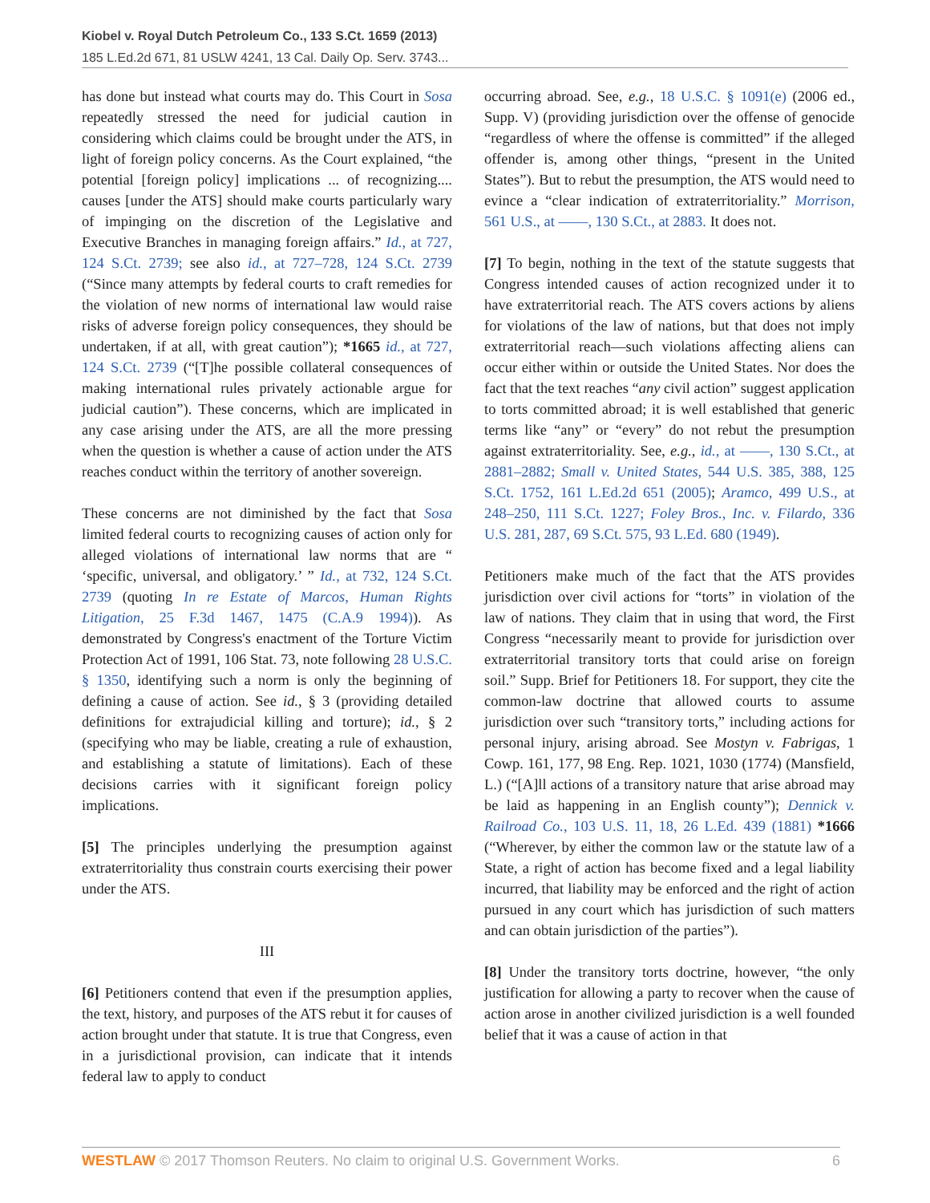Kiobel v. Royal Dutch Petroleum Co., 133 S.Ct. 1659 (2013)
185 L.Ed.2d 671, 81 USLW 4241, 13 Cal. Daily Op. Serv. 3743...
has done but instead what courts may do. This Court in Sosa repeatedly stressed the need for judicial caution in considering which claims could be brought under the ATS, in light of foreign policy concerns. As the Court explained, “the potential [foreign policy] implications ... of recognizing.... causes [under the ATS] should make courts particularly wary of impinging on the discretion of the Legislative and Executive Branches in managing foreign affairs.” Id., at 727, 124 S.Ct. 2739; see also id., at 727–728, 124 S.Ct. 2739 (“Since many attempts by federal courts to craft remedies for the violation of new norms of international law would raise risks of adverse foreign policy consequences, they should be undertaken, if at all, with great caution”); *1665 id., at 727, 124 S.Ct. 2739 (“[T]he possible collateral consequences of making international rules privately actionable argue for judicial caution”). These concerns, which are implicated in any case arising under the ATS, are all the more pressing when the question is whether a cause of action under the ATS reaches conduct within the territory of another sovereign.
These concerns are not diminished by the fact that Sosa limited federal courts to recognizing causes of action only for alleged violations of international law norms that are “ ‘specific, universal, and obligatory.’ ” Id., at 732, 124 S.Ct. 2739 (quoting In re Estate of Marcos, Human Rights Litigation, 25 F.3d 1467, 1475 (C.A.9 1994)). As demonstrated by Congress's enactment of the Torture Victim Protection Act of 1991, 106 Stat. 73, note following 28 U.S.C. § 1350, identifying such a norm is only the beginning of defining a cause of action. See id., § 3 (providing detailed definitions for extrajudicial killing and torture); id., § 2 (specifying who may be liable, creating a rule of exhaustion, and establishing a statute of limitations). Each of these decisions carries with it significant foreign policy implications.
[5] The principles underlying the presumption against extraterritoriality thus constrain courts exercising their power under the ATS.
III
[6] Petitioners contend that even if the presumption applies, the text, history, and purposes of the ATS rebut it for causes of action brought under that statute. It is true that Congress, even in a jurisdictional provision, can indicate that it intends federal law to apply to conduct
occurring abroad. See, e.g., 18 U.S.C. § 1091(e) (2006 ed., Supp. V) (providing jurisdiction over the offense of genocide “regardless of where the offense is committed” if the alleged offender is, among other things, “present in the United States”). But to rebut the presumption, the ATS would need to evince a “clear indication of extraterritoriality.” Morrison, 561 U.S., at ——, 130 S.Ct., at 2883. It does not.
[7] To begin, nothing in the text of the statute suggests that Congress intended causes of action recognized under it to have extraterritorial reach. The ATS covers actions by aliens for violations of the law of nations, but that does not imply extraterritorial reach—such violations affecting aliens can occur either within or outside the United States. Nor does the fact that the text reaches “any civil action” suggest application to torts committed abroad; it is well established that generic terms like “any” or “every” do not rebut the presumption against extraterritoriality. See, e.g., id., at ——, 130 S.Ct., at 2881–2882; Small v. United States, 544 U.S. 385, 388, 125 S.Ct. 1752, 161 L.Ed.2d 651 (2005); Aramco, 499 U.S., at 248–250, 111 S.Ct. 1227; Foley Bros., Inc. v. Filardo, 336 U.S. 281, 287, 69 S.Ct. 575, 93 L.Ed. 680 (1949).
Petitioners make much of the fact that the ATS provides jurisdiction over civil actions for “torts” in violation of the law of nations. They claim that in using that word, the First Congress “necessarily meant to provide for jurisdiction over extraterritorial transitory torts that could arise on foreign soil.” Supp. Brief for Petitioners 18. For support, they cite the common-law doctrine that allowed courts to assume jurisdiction over such “transitory torts,” including actions for personal injury, arising abroad. See Mostyn v. Fabrigas, 1 Cowp. 161, 177, 98 Eng. Rep. 1021, 1030 (1774) (Mansfield, L.) (“[A]ll actions of a transitory nature that arise abroad may be laid as happening in an English county”); Dennick v. Railroad Co., 103 U.S. 11, 18, 26 L.Ed. 439 (1881) *1666 (“Wherever, by either the common law or the statute law of a State, a right of action has become fixed and a legal liability incurred, that liability may be enforced and the right of action pursued in any court which has jurisdiction of such matters and can obtain jurisdiction of the parties”).
[8] Under the transitory torts doctrine, however, “the only justification for allowing a party to recover when the cause of action arose in another civilized jurisdiction is a well founded belief that it was a cause of action in that
WESTLAW © 2017 Thomson Reuters. No claim to original U.S. Government Works. 6